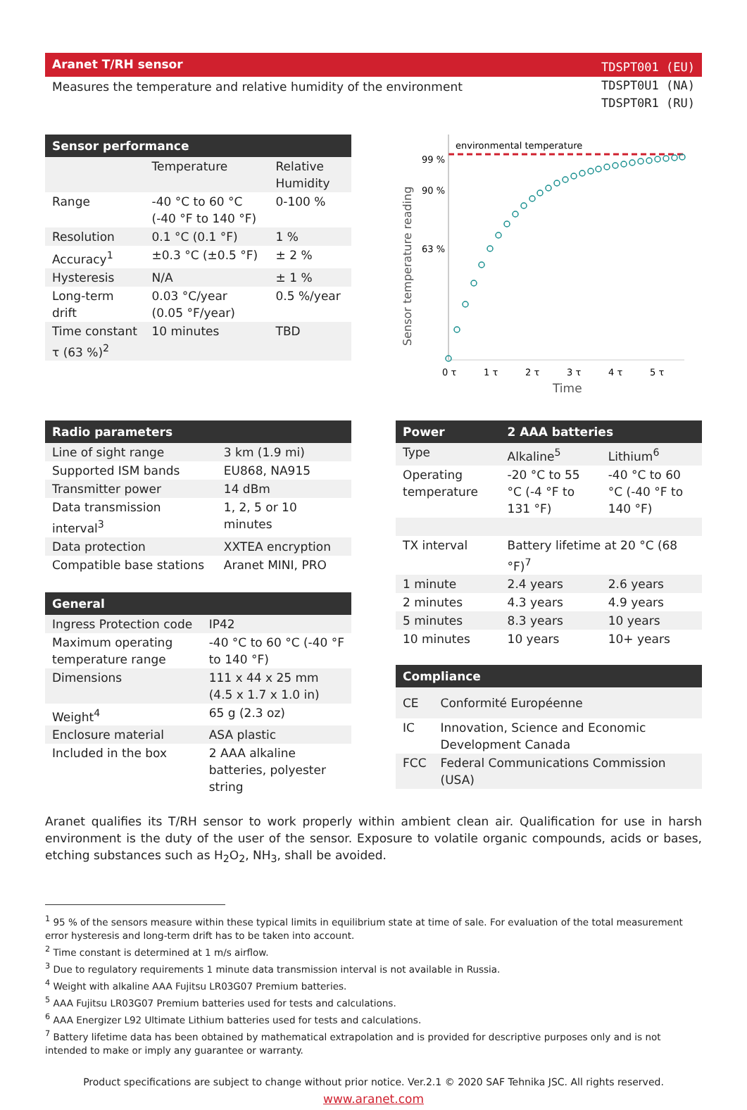Aranet T/RH sensor
Measures the temperature and relative humidity of the environment
TDSPT001 (EU)
TDSPT0U1 (NA)
TDSPT0R1 (RU)
| Sensor performance | | |
| --- | --- | --- |
| | Temperature | Relative Humidity |
| Range | -40 °C to 60 °C (-40 °F to 140 °F) | 0-100 % |
| Resolution | 0.1 °C (0.1 °F) | 1 % |
| Accuracy<sup>1</sup> | ±0.3 °C (±0.5 °F) | ± 2 % |
| Hysteresis | N/A | ± 1 % |
| Long-term drift | 0.03 °C/year (0.05 °F/year) | 0.5 %/year |
| Time constant τ (63 %)<sup>2</sup> | 10 minutes | TBD |
environmental temperature
99 %
90 %
63 %
Sensor temperature reading
0 τ
1 τ
2 τ
3 τ
4 τ
5 τ
Time
| Radio parameters | |
| --- | --- |
| Line of sight range | 3 km (1.9 mi) |
| Supported ISM bands | EU868, NA915 |
| Transmitter power | 14 dBm |
| Data transmission interval<sup>3</sup> | 1, 2, 5 or 10 minutes |
| Data protection | XXTEA encryption |
| Compatible base stations | Aranet MINI, PRO |
| General | |
| --- | --- |
| Ingress Protection code | IP42 |
| Maximum operating temperature range | -40 °C to 60 °C (-40 °F to 140 °F) |
| Dimensions | 111 x 44 x 25 mm (4.5 x 1.7 x 1.0 in) |
| Weight<sup>4</sup> | 65 g (2.3 oz) |
| Enclosure material | ASA plastic |
| Included in the box | 2 AAA alkaline batteries, polyester string |
| Power | 2 AAA batteries | |
| --- | --- | --- |
| Type | Alkaline<sup>5</sup> | Lithium<sup>6</sup> |
| Operating temperature | -20 °C to 55 °C (-4 °F to 131 °F) | -40 °C to 60 °C (-40 °F to 140 °F) |
| TX interval | Battery lifetime at 20 °C (68 °F)<sup>7</sup> | |
| 1 minute | 2.4 years | 2.6 years |
| 2 minutes | 4.3 years | 4.9 years |
| 5 minutes | 8.3 years | 10 years |
| 10 minutes | 10 years | 10+ years |
| Compliance | |
| --- | --- |
| CE | Conformité Européenne |
| IC | Innovation, Science and Economic Development Canada |
| FCC | Federal Communications Commission (USA) |
Aranet qualifies its T/RH sensor to work properly within ambient clean air. Qualification for use in harsh environment is the duty of the user of the sensor. Exposure to volatile organic compounds, acids or bases, etching substances such as H<sub>2</sub>O<sub>2</sub>, NH<sub>3</sub>, shall be avoided.
<sup>1</sup> 95 % of the sensors measure within these typical limits in equilibrium state at time of sale. For evaluation of the total measurement error hysteresis and long-term drift has to be taken into account.
<sup>2</sup> Time constant is determined at 1 m/s airflow.
<sup>3</sup> Due to regulatory requirements 1 minute data transmission interval is not available in Russia.
<sup>4</sup> Weight with alkaline AAA Fujitsu LR03G07 Premium batteries.
<sup>5</sup> AAA Fujitsu LR03G07 Premium batteries used for tests and calculations.
<sup>6</sup> AAA Energizer L92 Ultimate Lithium batteries used for tests and calculations.
<sup>7</sup> Battery lifetime data has been obtained by mathematical extrapolation and is provided for descriptive purposes only and is not intended to make or imply any guarantee or warranty.
Product specifications are subject to change without prior notice. Ver.2.1 © 2020 SAF Tehnika JSC. All rights reserved.
www.aranet.com